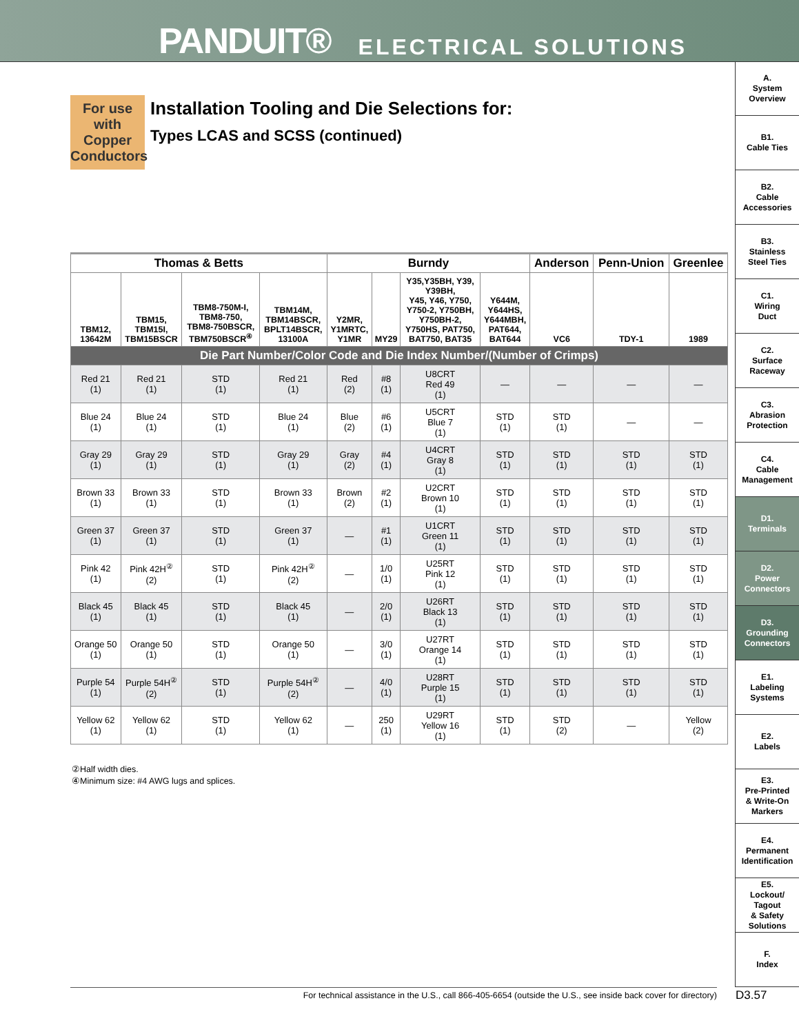PANDUIT® ELECTRICAL SOLUTIONS
A.
System
Overview
B1.
Cable Ties
B2.
Cable
Accessories
B3.
Stainless
Steel Ties
C1.
Wiring
Duct
C2.
Surface
Raceway
C3.
Abrasion
Protection
C4.
Cable
Management
D1.
Terminals
D2.
Power
Connectors
D3.
Grounding
Connectors
E1.
Labeling
Systems
E2.
Labels
E3.
Pre-Printed
& Write-On
Markers
E4.
Permanent
Identification
E5.
Lockout/
Tagout
& Safety
Solutions
F.
Index
For use with Copper Conductors
Installation Tooling and Die Selections for:
Types LCAS and SCSS (continued)
| Thomas & Betts | | | | Burndy | | | | Anderson | Penn-Union | Greenlee |
| --- | --- | --- | --- | --- | --- | --- | --- | --- | --- | --- |
| TBM12, 13642M | TBM15, TBM15I, TBM15BSCR | TBM8-750M-I, TBM8-750, TBM8-750BSCR, TBM750BSCR<sup>④</sup> | TBM14M, TBM14BSCR, BPLT14BSCR, 13100A | Y2MR, Y1MRTC, Y1MR | MY29 | Y35,Y35BH, Y39, Y39BH, Y45, Y46, Y750, Y750-2, Y750BH, Y750BH-2, Y750HS, PAT750, BAT750, BAT35 | Y644M, Y644HS, Y644MBH, PAT644, BAT644 | VC6 | TDY-1 | 1989 |
| Die Part Number/Color Code and Die Index Number/(Number of Crimps) | | | | | | | | | | |
| Red 21 (1) | Red 21 (1) | STD (1) | Red 21 (1) | Red (2) | #8 (1) | U8CRT Red 49 (1) | — | — | — | — |
| Blue 24 (1) | Blue 24 (1) | STD (1) | Blue 24 (1) | Blue (2) | #6 (1) | U5CRT Blue 7 (1) | STD (1) | STD (1) | — | — |
| Gray 29 (1) | Gray 29 (1) | STD (1) | Gray 29 (1) | Gray (2) | #4 (1) | U4CRT Gray 8 (1) | STD (1) | STD (1) | STD (1) | STD (1) |
| Brown 33 (1) | Brown 33 (1) | STD (1) | Brown 33 (1) | Brown (2) | #2 (1) | U2CRT Brown 10 (1) | STD (1) | STD (1) | STD (1) | STD (1) |
| Green 37 (1) | Green 37 (1) | STD (1) | Green 37 (1) | — | #1 (1) | U1CRT Green 11 (1) | STD (1) | STD (1) | STD (1) | STD (1) |
| Pink 42 (1) | Pink 42H<sup>②</sup> (2) | STD (1) | Pink 42H<sup>②</sup> (2) | — | 1/0 (1) | U25RT Pink 12 (1) | STD (1) | STD (1) | STD (1) | STD (1) |
| Black 45 (1) | Black 45 (1) | STD (1) | Black 45 (1) | — | 2/0 (1) | U26RT Black 13 (1) | STD (1) | STD (1) | STD (1) | STD (1) |
| Orange 50 (1) | Orange 50 (1) | STD (1) | Orange 50 (1) | — | 3/0 (1) | U27RT Orange 14 (1) | STD (1) | STD (1) | STD (1) | STD (1) |
| Purple 54 (1) | Purple 54H<sup>②</sup> (2) | STD (1) | Purple 54H<sup>②</sup> (2) | — | 4/0 (1) | U28RT Purple 15 (1) | STD (1) | STD (1) | STD (1) | STD (1) |
| Yellow 62 (1) | Yellow 62 (1) | STD (1) | Yellow 62 (1) | — | 250 (1) | U29RT Yellow 16 (1) | STD (1) | STD (2) | — | Yellow (2) |
②Half width dies.
④Minimum size: #4 AWG lugs and splices.
For technical assistance in the U.S., call 866-405-6654 (outside the U.S., see inside back cover for directory) D3.57